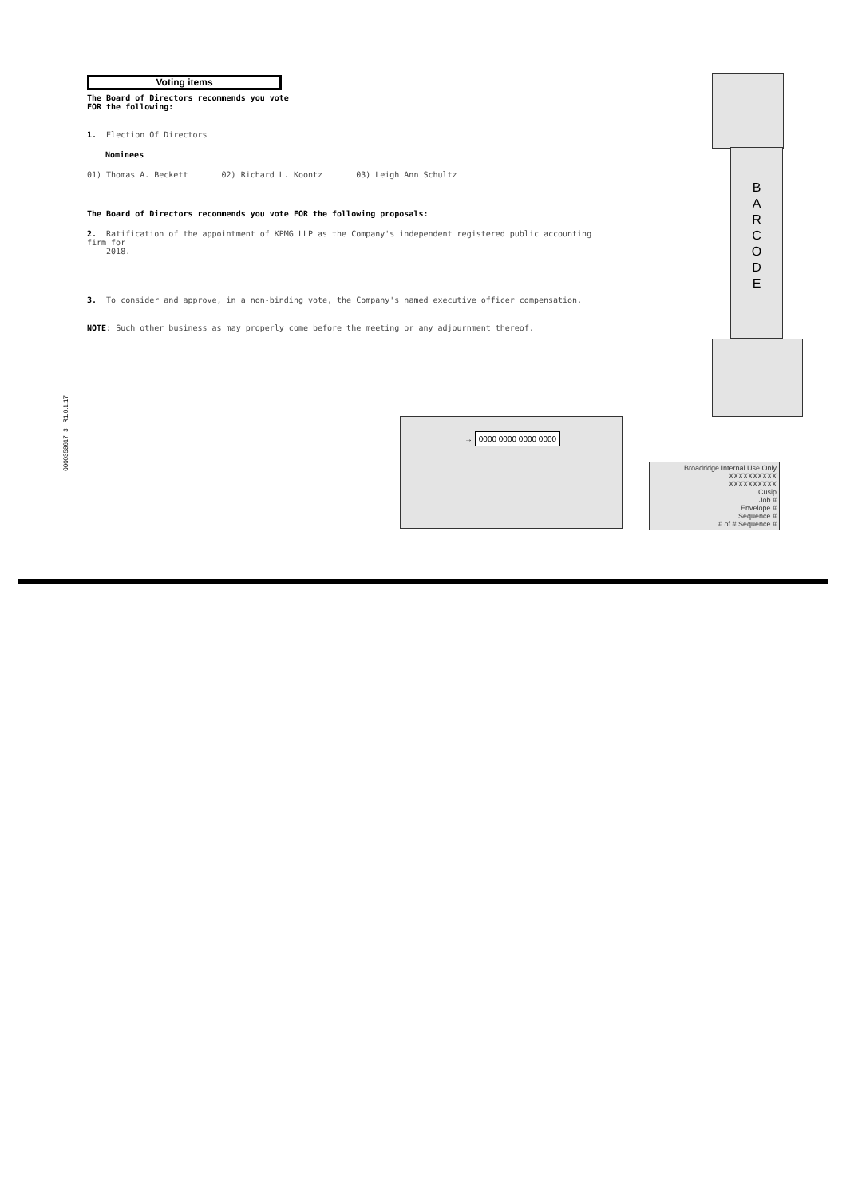Voting items
The Board of Directors recommends you vote
FOR the following:
1. Election Of Directors
Nominees
01) Thomas A. Beckett 02) Richard L. Koontz 03) Leigh Ann Schultz
The Board of Directors recommends you vote FOR the following proposals:
2. Ratification of the appointment of KPMG LLP as the Company's independent registered public accounting firm for
2018.
3. To consider and approve, in a non-binding vote, the Company's named executive officer compensation.
NOTE: Such other business as may properly come before the meeting or any adjournment thereof.
0000358617_3 R1.0.1.17
B
A
R
C
O
D
E
→ 0000 0000 0000 0000
Broadridge Internal Use Only
XXXXXXXXXX
XXXXXXXXXX
Cusip
Job #
Envelope #
Sequence #
# of # Sequence #